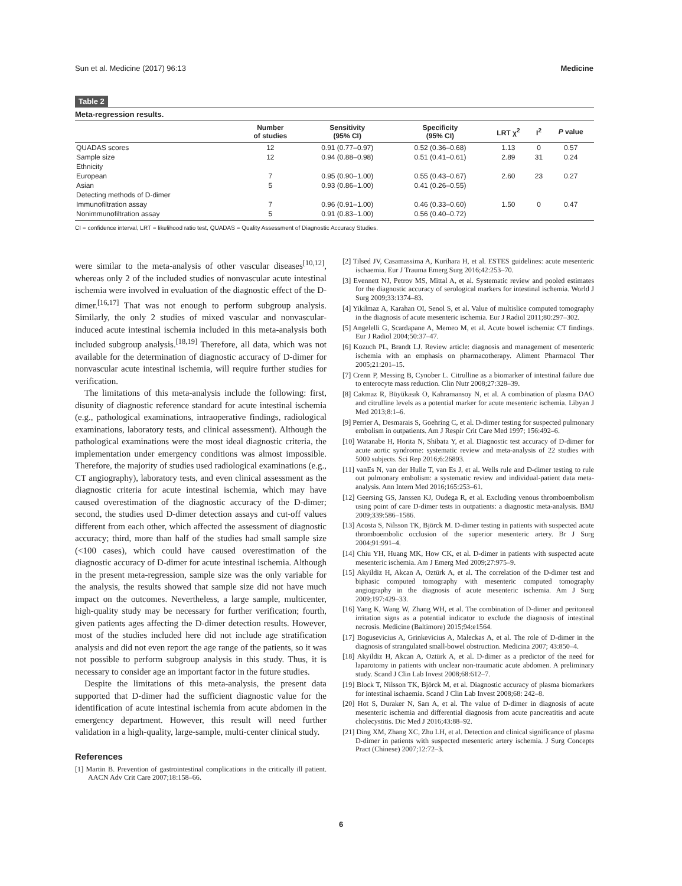Sun et al. Medicine (2017) 96:13 Medicine
Table 2
Meta-regression results.
| | Number of studies | Sensitivity (95% CI) | Specificity (95% CI) | LRT χ<sup>2</sup> | I<sup>2</sup> | P value |
| --- | --- | --- | --- | --- | --- | --- |
| QUADAS scores | 12 | 0.91 (0.77–0.97) | 0.52 (0.36–0.68) | 1.13 | 0 | 0.57 |
| Sample size | 12 | 0.94 (0.88–0.98) | 0.51 (0.41–0.61) | 2.89 | 31 | 0.24 |
| Ethnicity | | | | | | |
| European | 7 | 0.95 (0.90–1.00) | 0.55 (0.43–0.67) | 2.60 | 23 | 0.27 |
| Asian | 5 | 0.93 (0.86–1.00) | 0.41 (0.26–0.55) | | | |
| Detecting methods of D-dimer | | | | | | |
| Immunofiltration assay | 7 | 0.96 (0.91–1.00) | 0.46 (0.33–0.60) | 1.50 | 0 | 0.47 |
| Nonimmunofiltration assay | 5 | 0.91 (0.83–1.00) | 0.56 (0.40–0.72) | | | |
CI = confidence interval, LRT = likelihood ratio test, QUADAS = Quality Assessment of Diagnostic Accuracy Studies.
were similar to the meta-analysis of other vascular diseases<sup>[10,12]</sup>, whereas only 2 of the included studies of nonvascular acute intestinal ischemia were involved in evaluation of the diagnostic effect of the D-dimer.<sup>[16,17]</sup> That was not enough to perform subgroup analysis. Similarly, the only 2 studies of mixed vascular and nonvascular-induced acute intestinal ischemia included in this meta-analysis both included subgroup analysis.<sup>[18,19]</sup> Therefore, all data, which was not available for the determination of diagnostic accuracy of D-dimer for nonvascular acute intestinal ischemia, will require further studies for verification.
The limitations of this meta-analysis include the following: first, disunity of diagnostic reference standard for acute intestinal ischemia (e.g., pathological examinations, intraoperative findings, radiological examinations, laboratory tests, and clinical assessment). Although the pathological examinations were the most ideal diagnostic criteria, the implementation under emergency conditions was almost impossible. Therefore, the majority of studies used radiological examinations (e.g., CT angiography), laboratory tests, and even clinical assessment as the diagnostic criteria for acute intestinal ischemia, which may have caused overestimation of the diagnostic accuracy of the D-dimer; second, the studies used D-dimer detection assays and cut-off values different from each other, which affected the assessment of diagnostic accuracy; third, more than half of the studies had small sample size (<100 cases), which could have caused overestimation of the diagnostic accuracy of D-dimer for acute intestinal ischemia. Although in the present meta-regression, sample size was the only variable for the analysis, the results showed that sample size did not have much impact on the outcomes. Nevertheless, a large sample, multicenter, high-quality study may be necessary for further verification; fourth, given patients ages affecting the D-dimer detection results. However, most of the studies included here did not include age stratification analysis and did not even report the age range of the patients, so it was not possible to perform subgroup analysis in this study. Thus, it is necessary to consider age an important factor in the future studies.
Despite the limitations of this meta-analysis, the present data supported that D-dimer had the sufficient diagnostic value for the identification of acute intestinal ischemia from acute abdomen in the emergency department. However, this result will need further validation in a high-quality, large-sample, multi-center clinical study.
References
[1] Martin B. Prevention of gastrointestinal complications in the critically ill patient. AACN Adv Crit Care 2007;18:158–66.
[2] Tilsed JV, Casamassima A, Kurihara H, et al. ESTES guidelines: acute mesenteric ischaemia. Eur J Trauma Emerg Surg 2016;42:253–70.
[3] Evennett NJ, Petrov MS, Mittal A, et al. Systematic review and pooled estimates for the diagnostic accuracy of serological markers for intestinal ischemia. World J Surg 2009;33:1374–83.
[4] Yikilmaz A, Karahan OI, Senol S, et al. Value of multislice computed tomography in the diagnosis of acute mesenteric ischemia. Eur J Radiol 2011;80:297–302.
[5] Angelelli G, Scardapane A, Memeo M, et al. Acute bowel ischemia: CT findings. Eur J Radiol 2004;50:37–47.
[6] Kozuch PL, Brandt LJ. Review article: diagnosis and management of mesenteric ischemia with an emphasis on pharmacotherapy. Aliment Pharmacol Ther 2005;21:201–15.
[7] Crenn P, Messing B, Cynober L. Citrulline as a biomarker of intestinal failure due to enterocyte mass reduction. Clin Nutr 2008;27:328–39.
[8] Cakmaz R, Büyükasık O, Kahramansoy N, et al. A combination of plasma DAO and citrulline levels as a potential marker for acute mesenteric ischemia. Libyan J Med 2013;8:1–6.
[9] Perrier A, Desmarais S, Goehring C, et al. D-dimer testing for suspected pulmonary embolism in outpatients. Am J Respir Crit Care Med 1997; 156:492–6.
[10] Watanabe H, Horita N, Shibata Y, et al. Diagnostic test accuracy of D-dimer for acute aortic syndrome: systematic review and meta-analysis of 22 studies with 5000 subjects. Sci Rep 2016;6:26893.
[11] vanEs N, van der Hulle T, van Es J, et al. Wells rule and D-dimer testing to rule out pulmonary embolism: a systematic review and individual-patient data meta-analysis. Ann Intern Med 2016;165:253–61.
[12] Geersing GS, Janssen KJ, Oudega R, et al. Excluding venous thromboembolism using point of care D-dimer tests in outpatients: a diagnostic meta-analysis. BMJ 2009;339:586–1586.
[13] Acosta S, Nilsson TK, Björck M. D-dimer testing in patients with suspected acute thromboembolic occlusion of the superior mesenteric artery. Br J Surg 2004;91:991–4.
[14] Chiu YH, Huang MK, How CK, et al. D-dimer in patients with suspected acute mesenteric ischemia. Am J Emerg Med 2009;27:975–9.
[15] Akyildiz H, Akcan A, Oztürk A, et al. The correlation of the D-dimer test and biphasic computed tomography with mesenteric computed tomography angiography in the diagnosis of acute mesenteric ischemia. Am J Surg 2009;197:429–33.
[16] Yang K, Wang W, Zhang WH, et al. The combination of D-dimer and peritoneal irritation signs as a potential indicator to exclude the diagnosis of intestinal necrosis. Medicine (Baltimore) 2015;94:e1564.
[17] Bogusevicius A, Grinkevicius A, Maleckas A, et al. The role of D-dimer in the diagnosis of strangulated small-bowel obstruction. Medicina 2007; 43:850–4.
[18] Akyildiz H, Akcan A, Oztürk A, et al. D-dimer as a predictor of the need for laparotomy in patients with unclear non-traumatic acute abdomen. A preliminary study. Scand J Clin Lab Invest 2008;68:612–7.
[19] Block T, Nilsson TK, Björck M, et al. Diagnostic accuracy of plasma biomarkers for intestinal ischaemia. Scand J Clin Lab Invest 2008;68: 242–8.
[20] Hot S, Duraker N, Sarı A, et al. The value of D-dimer in diagnosis of acute mesenteric ischemia and differential diagnosis from acute pancreatitis and acute cholecystitis. Dic Med J 2016;43:88–92.
[21] Ding XM, Zhang XC, Zhu LH, et al. Detection and clinical significance of plasma D-dimer in patients with suspected mesenteric artery ischemia. J Surg Concepts Pract (Chinese) 2007;12:72–3.
6